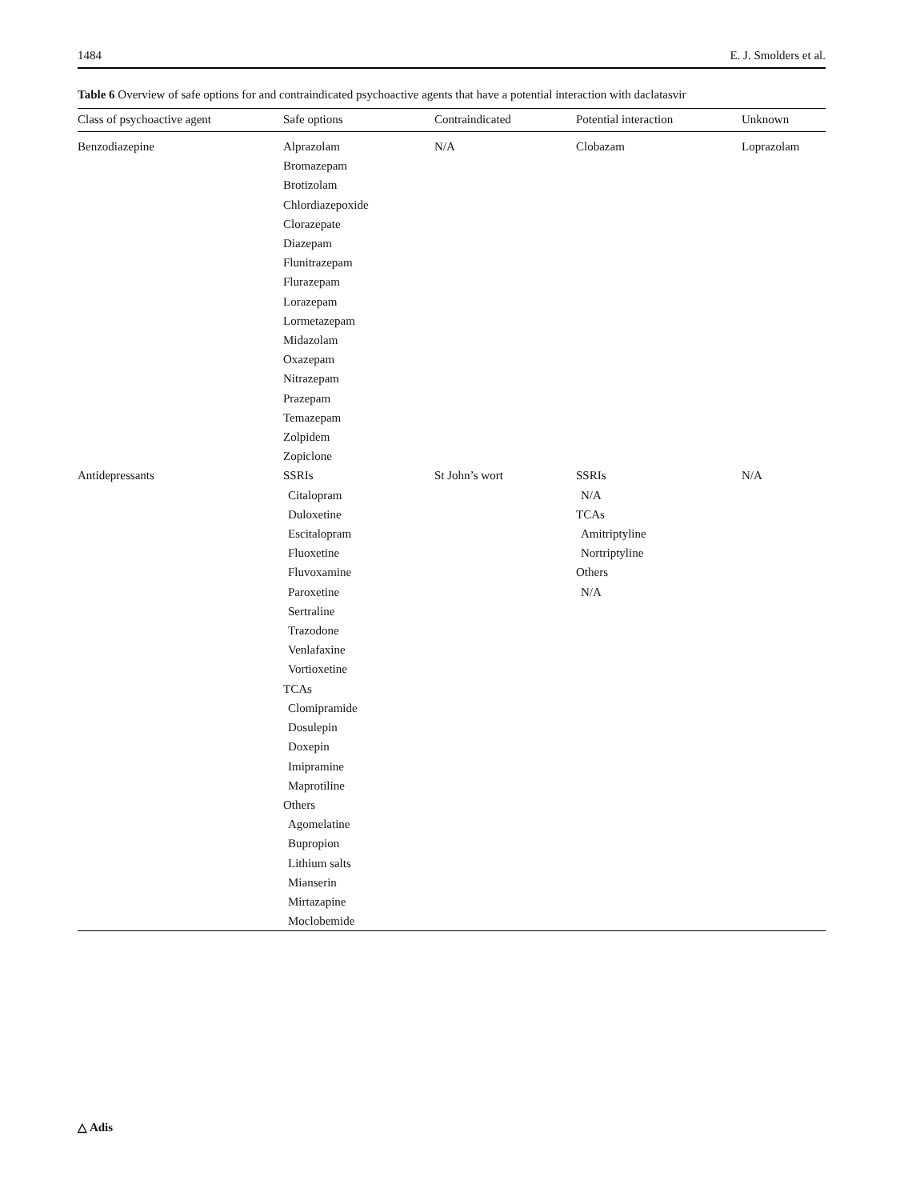1484 E. J. Smolders et al.
Table 6 Overview of safe options for and contraindicated psychoactive agents that have a potential interaction with daclatasvir
| Class of psychoactive agent | Safe options | Contraindicated | Potential interaction | Unknown |
| --- | --- | --- | --- | --- |
| Benzodiazepine | Alprazolam Bromazepam Brotizolam Chlordiazepoxide Clorazepate Diazepam Flunitrazepam Flurazepam Lorazepam Lormetazepam Midazolam Oxazepam Nitrazepam Prazepam Temazepam Zolpidem Zopiclone | N/A | Clobazam | Loprazolam |
| Antidepressants | SSRIs Citalopram Duloxetine Escitalopram Fluoxetine Fluvoxamine Paroxetine Sertraline Trazodone Venlafaxine Vortioxetine TCAs Clomipramide Dosulepin Doxepin Imipramine Maprotiline Others Agomelatine Bupropion Lithium salts Mianserin Mirtazapine Moclobemide | St John’s wort | SSRIs N/A TCAs Amitriptyline Nortriptyline Others N/A | N/A |
△ Adis